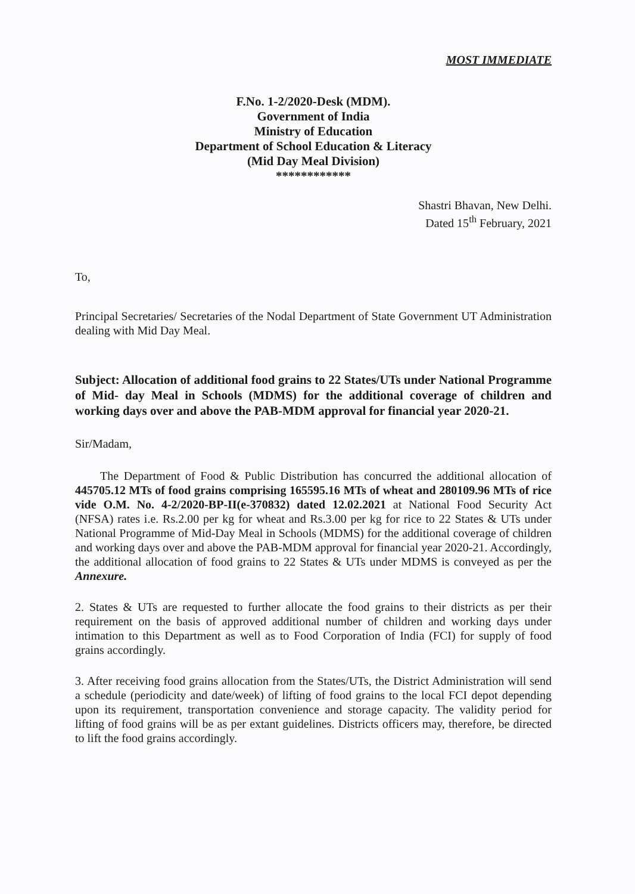MOST IMMEDIATE
F.No. 1-2/2020-Desk (MDM).
Government of India
Ministry of Education
Department of School Education & Literacy
(Mid Day Meal Division)
************
Shastri Bhavan, New Delhi.
Dated 15<sup>th</sup> February, 2021
To,
Principal Secretaries/ Secretaries of the Nodal Department of State Government UT Administration dealing with Mid Day Meal.
Subject: Allocation of additional food grains to 22 States/UTs under National Programme of Mid- day Meal in Schools (MDMS) for the additional coverage of children and working days over and above the PAB-MDM approval for financial year 2020-21.
Sir/Madam,
The Department of Food & Public Distribution has concurred the additional allocation of 445705.12 MTs of food grains comprising 165595.16 MTs of wheat and 280109.96 MTs of rice vide O.M. No. 4-2/2020-BP-II(e-370832) dated 12.02.2021 at National Food Security Act (NFSA) rates i.e. Rs.2.00 per kg for wheat and Rs.3.00 per kg for rice to 22 States & UTs under National Programme of Mid-Day Meal in Schools (MDMS) for the additional coverage of children and working days over and above the PAB-MDM approval for financial year 2020-21. Accordingly, the additional allocation of food grains to 22 States & UTs under MDMS is conveyed as per the Annexure.
2. States & UTs are requested to further allocate the food grains to their districts as per their requirement on the basis of approved additional number of children and working days under intimation to this Department as well as to Food Corporation of India (FCI) for supply of food grains accordingly.
3. After receiving food grains allocation from the States/UTs, the District Administration will send a schedule (periodicity and date/week) of lifting of food grains to the local FCI depot depending upon its requirement, transportation convenience and storage capacity. The validity period for lifting of food grains will be as per extant guidelines. Districts officers may, therefore, be directed to lift the food grains accordingly.